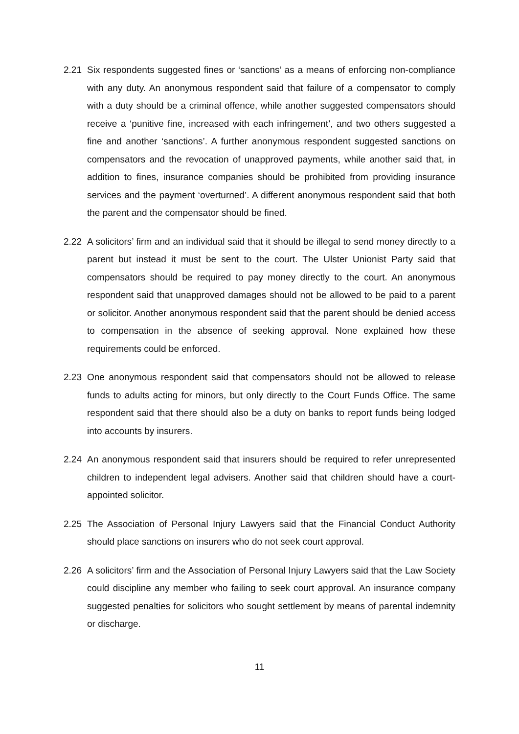2.21 Six respondents suggested fines or ‘sanctions’ as a means of enforcing non-compliance with any duty. An anonymous respondent said that failure of a compensator to comply with a duty should be a criminal offence, while another suggested compensators should receive a ‘punitive fine, increased with each infringement’, and two others suggested a fine and another ‘sanctions’. A further anonymous respondent suggested sanctions on compensators and the revocation of unapproved payments, while another said that, in addition to fines, insurance companies should be prohibited from providing insurance services and the payment ‘overturned’. A different anonymous respondent said that both the parent and the compensator should be fined.
2.22 A solicitors’ firm and an individual said that it should be illegal to send money directly to a parent but instead it must be sent to the court. The Ulster Unionist Party said that compensators should be required to pay money directly to the court. An anonymous respondent said that unapproved damages should not be allowed to be paid to a parent or solicitor. Another anonymous respondent said that the parent should be denied access to compensation in the absence of seeking approval. None explained how these requirements could be enforced.
2.23 One anonymous respondent said that compensators should not be allowed to release funds to adults acting for minors, but only directly to the Court Funds Office. The same respondent said that there should also be a duty on banks to report funds being lodged into accounts by insurers.
2.24 An anonymous respondent said that insurers should be required to refer unrepresented children to independent legal advisers. Another said that children should have a court-appointed solicitor.
2.25 The Association of Personal Injury Lawyers said that the Financial Conduct Authority should place sanctions on insurers who do not seek court approval.
2.26 A solicitors’ firm and the Association of Personal Injury Lawyers said that the Law Society could discipline any member who failing to seek court approval. An insurance company suggested penalties for solicitors who sought settlement by means of parental indemnity or discharge.
11